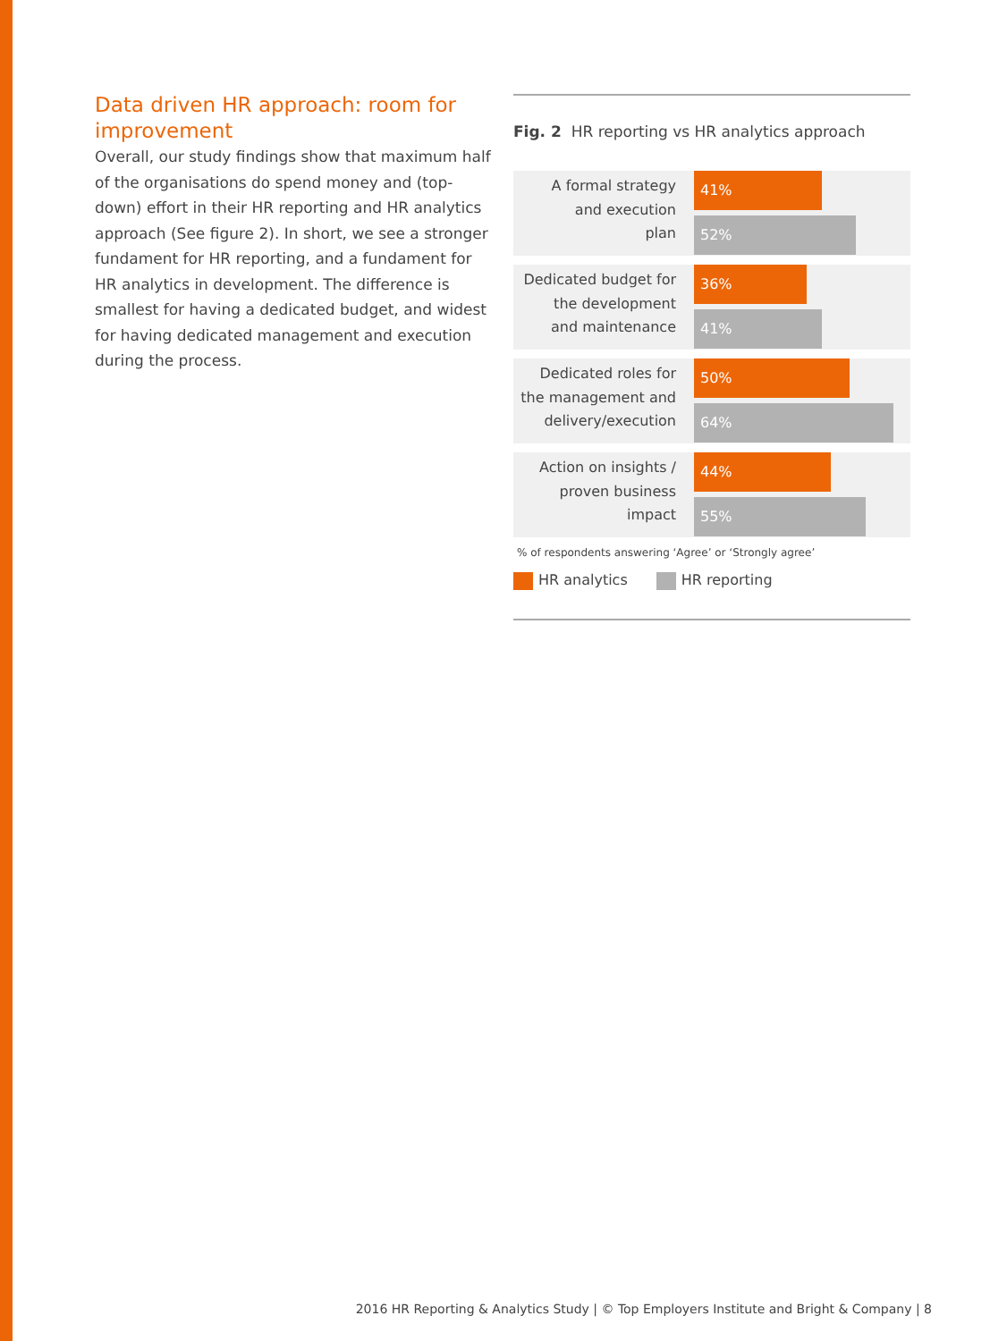Data driven HR approach: room for improvement
Overall, our study findings show that maximum half of the organisations do spend money and (top-down) effort in their HR reporting and HR analytics approach (See figure 2). In short, we see a stronger fundament for HR reporting, and a fundament for HR analytics in development. The difference is smallest for having a dedicated budget, and widest for having dedicated management and execution during the process.
Fig. 2 HR reporting vs HR analytics approach
A formal strategy
and execution
plan
41%
52%
Dedicated budget for
the development
and maintenance
36%
41%
Dedicated roles for
the management and
delivery/execution
50%
64%
Action on insights /
proven business
impact
44%
55%
% of respondents answering ‘Agree’ or ‘Strongly agree’
HR analytics HR reporting
2016 HR Reporting & Analytics Study | © Top Employers Institute and Bright & Company | 8